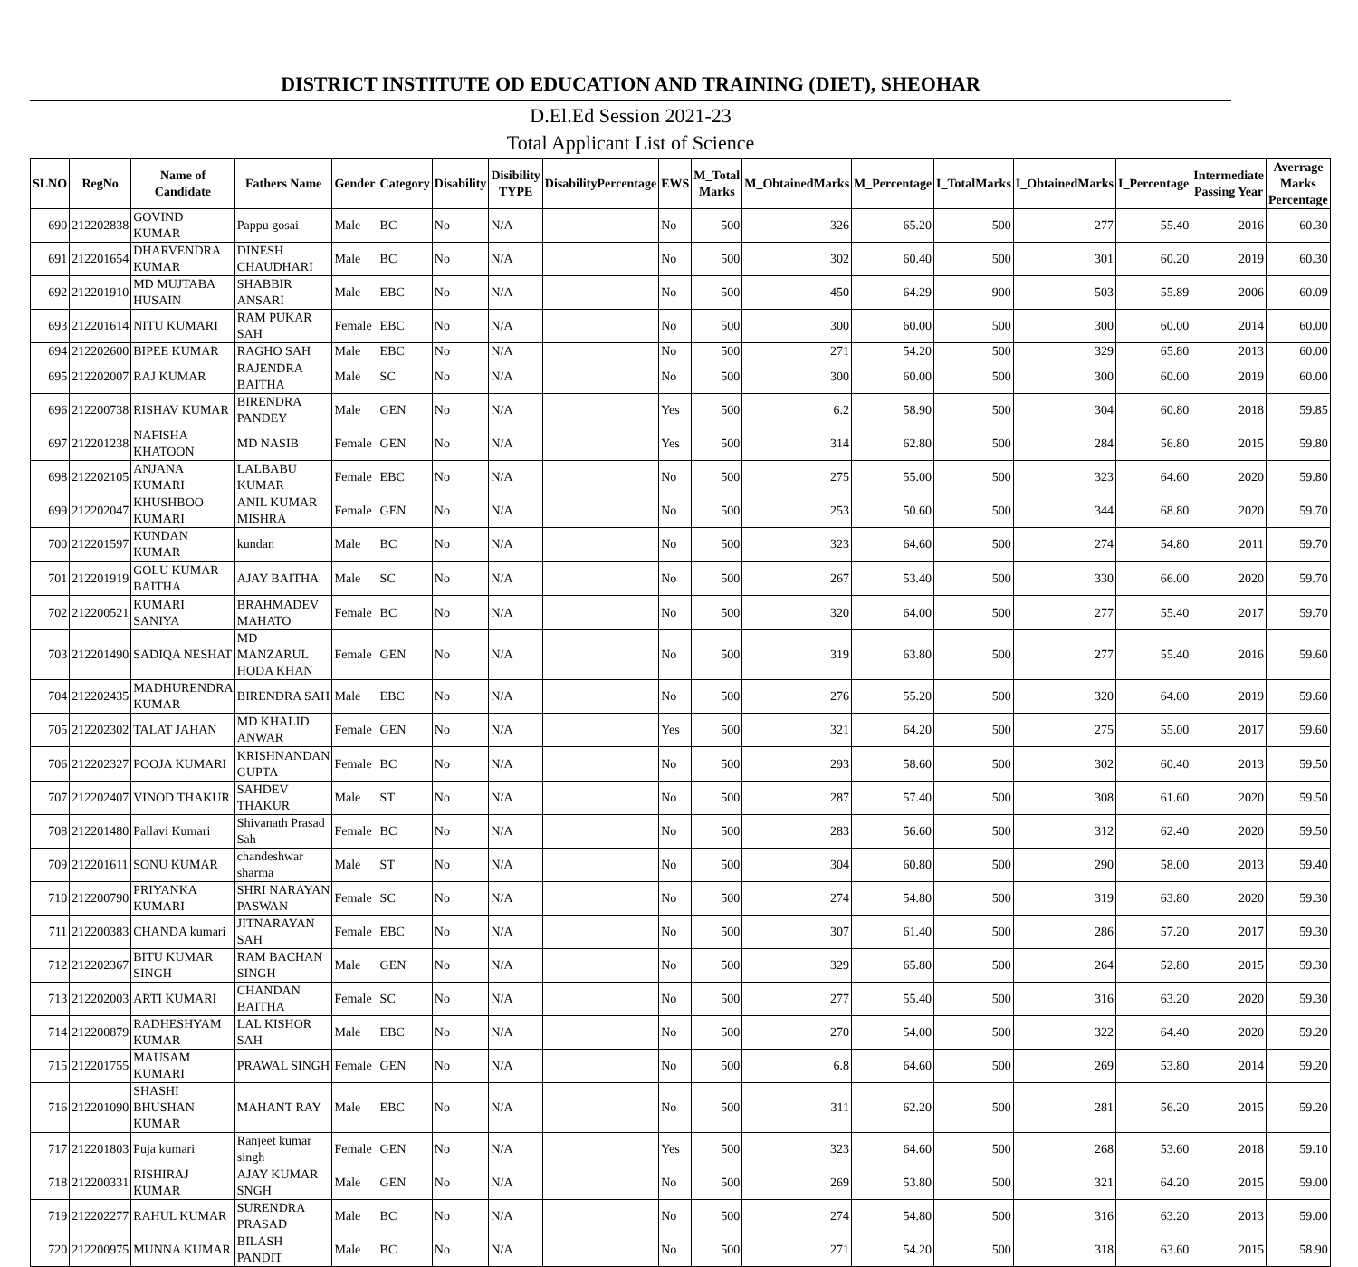DISTRICT INSTITUTE OD EDUCATION AND TRAINING (DIET), SHEOHAR
D.El.Ed Session 2021-23
Total Applicant List of Science
| SLNO | RegNo | Name of Candidate | Fathers Name | Gender | Category | Disability | Disibility TYPE | DisabilityPercentage | EWS | M_Total Marks | M_ObtainedMarks | M_Percentage | I_TotalMarks | I_ObtainedMarks | I_Percentage | Intermediate Passing Year | Averrage Marks Percentage |
| --- | --- | --- | --- | --- | --- | --- | --- | --- | --- | --- | --- | --- | --- | --- | --- | --- | --- |
| 690 | 212202838 | GOVIND KUMAR | Pappu gosai | Male | BC | No | N/A | | No | 500 | 326 | 65.20 | 500 | 277 | 55.40 | 2016 | 60.30 |
| 691 | 212201654 | DHARVENDRA KUMAR | DINESH CHAUDHARI | Male | BC | No | N/A | | No | 500 | 302 | 60.40 | 500 | 301 | 60.20 | 2019 | 60.30 |
| 692 | 212201910 | MD MUJTABA HUSAIN | SHABBIR ANSARI | Male | EBC | No | N/A | | No | 500 | 450 | 64.29 | 900 | 503 | 55.89 | 2006 | 60.09 |
| 693 | 212201614 | NITU KUMARI | RAM PUKAR SAH | Female | EBC | No | N/A | | No | 500 | 300 | 60.00 | 500 | 300 | 60.00 | 2014 | 60.00 |
| 694 | 212202600 | BIPEE KUMAR | RAGHO SAH | Male | EBC | No | N/A | | No | 500 | 271 | 54.20 | 500 | 329 | 65.80 | 2013 | 60.00 |
| 695 | 212202007 | RAJ KUMAR | RAJENDRA BAITHA | Male | SC | No | N/A | | No | 500 | 300 | 60.00 | 500 | 300 | 60.00 | 2019 | 60.00 |
| 696 | 212200738 | RISHAV KUMAR | BIRENDRA PANDEY | Male | GEN | No | N/A | | Yes | 500 | 6.2 | 58.90 | 500 | 304 | 60.80 | 2018 | 59.85 |
| 697 | 212201238 | NAFISHA KHATOON | MD NASIB | Female | GEN | No | N/A | | Yes | 500 | 314 | 62.80 | 500 | 284 | 56.80 | 2015 | 59.80 |
| 698 | 212202105 | ANJANA KUMARI | LALBABU KUMAR | Female | EBC | No | N/A | | No | 500 | 275 | 55.00 | 500 | 323 | 64.60 | 2020 | 59.80 |
| 699 | 212202047 | KHUSHBOO KUMARI | ANIL KUMAR MISHRA | Female | GEN | No | N/A | | No | 500 | 253 | 50.60 | 500 | 344 | 68.80 | 2020 | 59.70 |
| 700 | 212201597 | KUNDAN KUMAR | kundan | Male | BC | No | N/A | | No | 500 | 323 | 64.60 | 500 | 274 | 54.80 | 2011 | 59.70 |
| 701 | 212201919 | GOLU KUMAR BAITHA | AJAY BAITHA | Male | SC | No | N/A | | No | 500 | 267 | 53.40 | 500 | 330 | 66.00 | 2020 | 59.70 |
| 702 | 212200521 | KUMARI SANIYA | BRAHMADEV MAHATO | Female | BC | No | N/A | | No | 500 | 320 | 64.00 | 500 | 277 | 55.40 | 2017 | 59.70 |
| 703 | 212201490 | SADIQA NESHAT | MD MANZARUL HODA KHAN | Female | GEN | No | N/A | | No | 500 | 319 | 63.80 | 500 | 277 | 55.40 | 2016 | 59.60 |
| 704 | 212202435 | MADHURENDRA KUMAR | BIRENDRA SAH | Male | EBC | No | N/A | | No | 500 | 276 | 55.20 | 500 | 320 | 64.00 | 2019 | 59.60 |
| 705 | 212202302 | TALAT JAHAN | MD KHALID ANWAR | Female | GEN | No | N/A | | Yes | 500 | 321 | 64.20 | 500 | 275 | 55.00 | 2017 | 59.60 |
| 706 | 212202327 | POOJA KUMARI | KRISHNANDAN GUPTA | Female | BC | No | N/A | | No | 500 | 293 | 58.60 | 500 | 302 | 60.40 | 2013 | 59.50 |
| 707 | 212202407 | VINOD THAKUR | SAHDEV THAKUR | Male | ST | No | N/A | | No | 500 | 287 | 57.40 | 500 | 308 | 61.60 | 2020 | 59.50 |
| 708 | 212201480 | Pallavi Kumari | Shivanath Prasad Sah | Female | BC | No | N/A | | No | 500 | 283 | 56.60 | 500 | 312 | 62.40 | 2020 | 59.50 |
| 709 | 212201611 | SONU KUMAR | chandeshwar sharma | Male | ST | No | N/A | | No | 500 | 304 | 60.80 | 500 | 290 | 58.00 | 2013 | 59.40 |
| 710 | 212200790 | PRIYANKA KUMARI | SHRI NARAYAN PASWAN | Female | SC | No | N/A | | No | 500 | 274 | 54.80 | 500 | 319 | 63.80 | 2020 | 59.30 |
| 711 | 212200383 | CHANDA kumari | JITNARAYAN SAH | Female | EBC | No | N/A | | No | 500 | 307 | 61.40 | 500 | 286 | 57.20 | 2017 | 59.30 |
| 712 | 212202367 | BITU KUMAR SINGH | RAM BACHAN SINGH | Male | GEN | No | N/A | | No | 500 | 329 | 65.80 | 500 | 264 | 52.80 | 2015 | 59.30 |
| 713 | 212202003 | ARTI KUMARI | CHANDAN BAITHA | Female | SC | No | N/A | | No | 500 | 277 | 55.40 | 500 | 316 | 63.20 | 2020 | 59.30 |
| 714 | 212200879 | RADHESHYAM KUMAR | LAL KISHOR SAH | Male | EBC | No | N/A | | No | 500 | 270 | 54.00 | 500 | 322 | 64.40 | 2020 | 59.20 |
| 715 | 212201755 | MAUSAM KUMARI | PRAWAL SINGH | Female | GEN | No | N/A | | No | 500 | 6.8 | 64.60 | 500 | 269 | 53.80 | 2014 | 59.20 |
| 716 | 212201090 | SHASHI BHUSHAN KUMAR | MAHANT RAY | Male | EBC | No | N/A | | No | 500 | 311 | 62.20 | 500 | 281 | 56.20 | 2015 | 59.20 |
| 717 | 212201803 | Puja kumari | Ranjeet kumar singh | Female | GEN | No | N/A | | Yes | 500 | 323 | 64.60 | 500 | 268 | 53.60 | 2018 | 59.10 |
| 718 | 212200331 | RISHIRAJ KUMAR | AJAY KUMAR SNGH | Male | GEN | No | N/A | | No | 500 | 269 | 53.80 | 500 | 321 | 64.20 | 2015 | 59.00 |
| 719 | 212202277 | RAHUL KUMAR | SURENDRA PRASAD | Male | BC | No | N/A | | No | 500 | 274 | 54.80 | 500 | 316 | 63.20 | 2013 | 59.00 |
| 720 | 212200975 | MUNNA KUMAR | BILASH PANDIT | Male | BC | No | N/A | | No | 500 | 271 | 54.20 | 500 | 318 | 63.60 | 2015 | 58.90 |